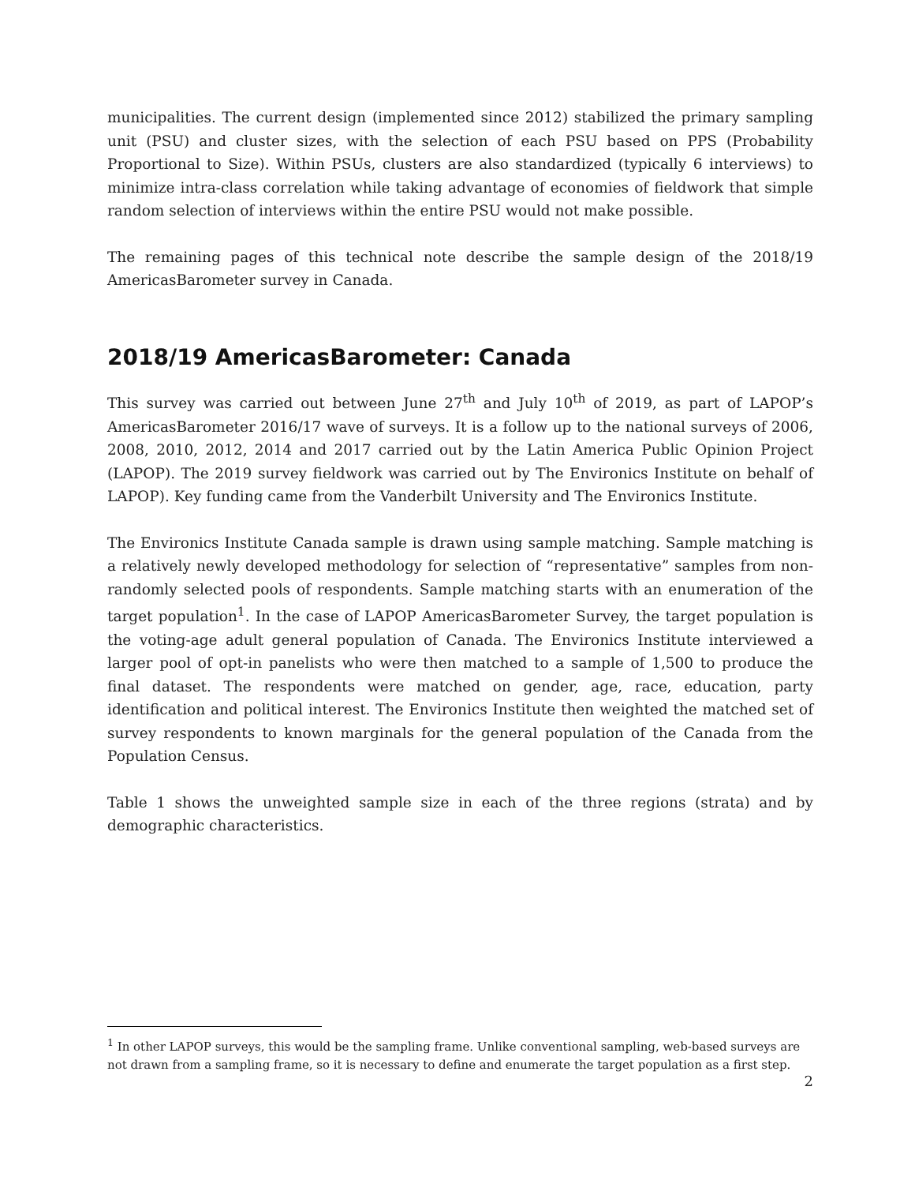municipalities. The current design (implemented since 2012) stabilized the primary sampling unit (PSU) and cluster sizes, with the selection of each PSU based on PPS (Probability Proportional to Size). Within PSUs, clusters are also standardized (typically 6 interviews) to minimize intra-class correlation while taking advantage of economies of fieldwork that simple random selection of interviews within the entire PSU would not make possible.
The remaining pages of this technical note describe the sample design of the 2018/19 AmericasBarometer survey in Canada.
2018/19 AmericasBarometer: Canada
This survey was carried out between June 27<sup>th</sup> and July 10<sup>th</sup> of 2019, as part of LAPOP’s AmericasBarometer 2016/17 wave of surveys. It is a follow up to the national surveys of 2006, 2008, 2010, 2012, 2014 and 2017 carried out by the Latin America Public Opinion Project (LAPOP). The 2019 survey fieldwork was carried out by The Environics Institute on behalf of LAPOP). Key funding came from the Vanderbilt University and The Environics Institute.
The Environics Institute Canada sample is drawn using sample matching. Sample matching is a relatively newly developed methodology for selection of “representative” samples from non-randomly selected pools of respondents. Sample matching starts with an enumeration of the target population<sup>1</sup>. In the case of LAPOP AmericasBarometer Survey, the target population is the voting-age adult general population of Canada. The Environics Institute interviewed a larger pool of opt-in panelists who were then matched to a sample of 1,500 to produce the final dataset. The respondents were matched on gender, age, race, education, party identification and political interest. The Environics Institute then weighted the matched set of survey respondents to known marginals for the general population of the Canada from the Population Census.
Table 1 shows the unweighted sample size in each of the three regions (strata) and by demographic characteristics.
<sup>1</sup> In other LAPOP surveys, this would be the sampling frame. Unlike conventional sampling, web-based surveys are not drawn from a sampling frame, so it is necessary to define and enumerate the target population as a first step.
2